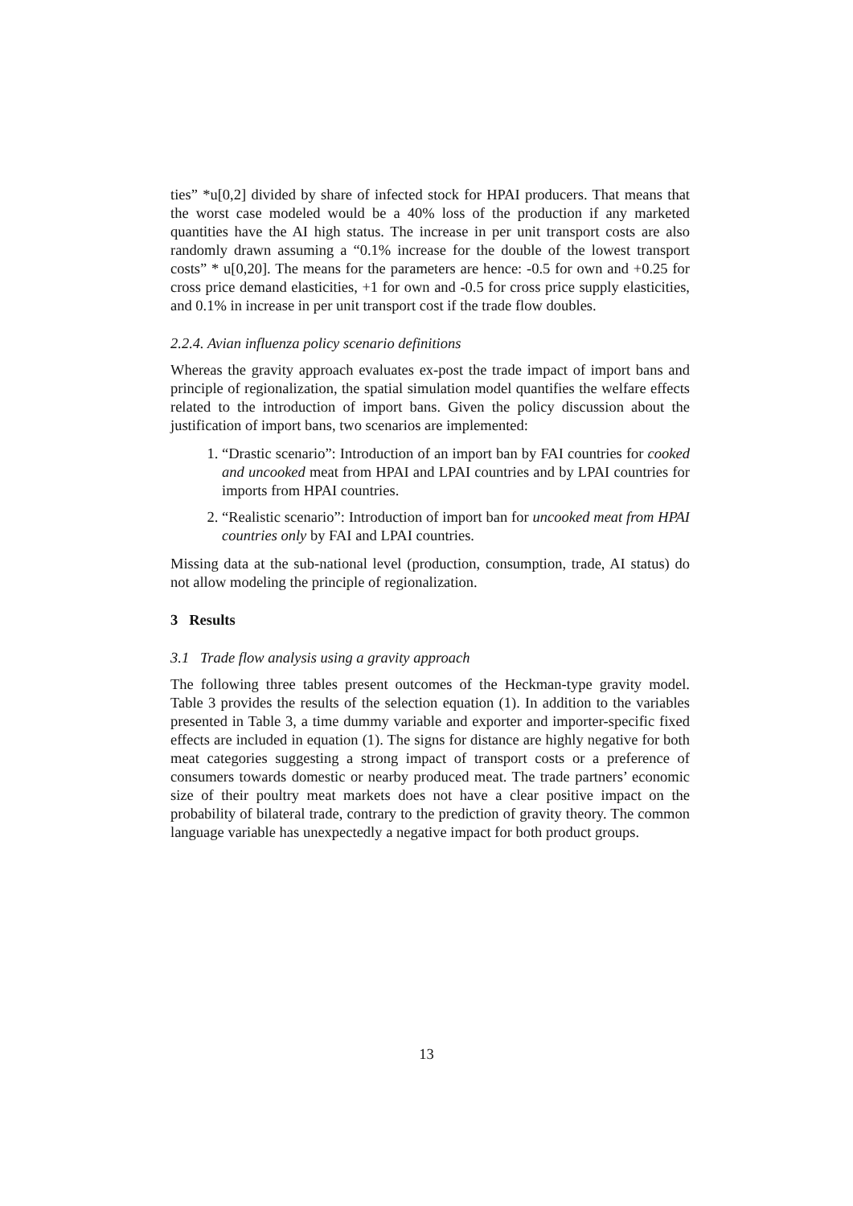ties” *u[0,2] divided by share of infected stock for HPAI producers. That means that the worst case modeled would be a 40% loss of the production if any marketed quantities have the AI high status. The increase in per unit transport costs are also randomly drawn assuming a “0.1% increase for the double of the lowest transport costs” * u[0,20]. The means for the parameters are hence: -0.5 for own and +0.25 for cross price demand elasticities, +1 for own and -0.5 for cross price supply elasticities, and 0.1% in increase in per unit transport cost if the trade flow doubles.
2.2.4. Avian influenza policy scenario definitions
Whereas the gravity approach evaluates ex-post the trade impact of import bans and principle of regionalization, the spatial simulation model quantifies the welfare effects related to the introduction of import bans. Given the policy discussion about the justification of import bans, two scenarios are implemented:
1. “Drastic scenario”: Introduction of an import ban by FAI countries for cooked and uncooked meat from HPAI and LPAI countries and by LPAI countries for imports from HPAI countries.
2. “Realistic scenario”: Introduction of import ban for uncooked meat from HPAI countries only by FAI and LPAI countries.
Missing data at the sub-national level (production, consumption, trade, AI status) do not allow modeling the principle of regionalization.
3 Results
3.1 Trade flow analysis using a gravity approach
The following three tables present outcomes of the Heckman-type gravity model. Table 3 provides the results of the selection equation (1). In addition to the variables presented in Table 3, a time dummy variable and exporter and importer-specific fixed effects are included in equation (1). The signs for distance are highly negative for both meat categories suggesting a strong impact of transport costs or a preference of consumers towards domestic or nearby produced meat. The trade partners’ economic size of their poultry meat markets does not have a clear positive impact on the probability of bilateral trade, contrary to the prediction of gravity theory. The common language variable has unexpectedly a negative impact for both product groups.
13